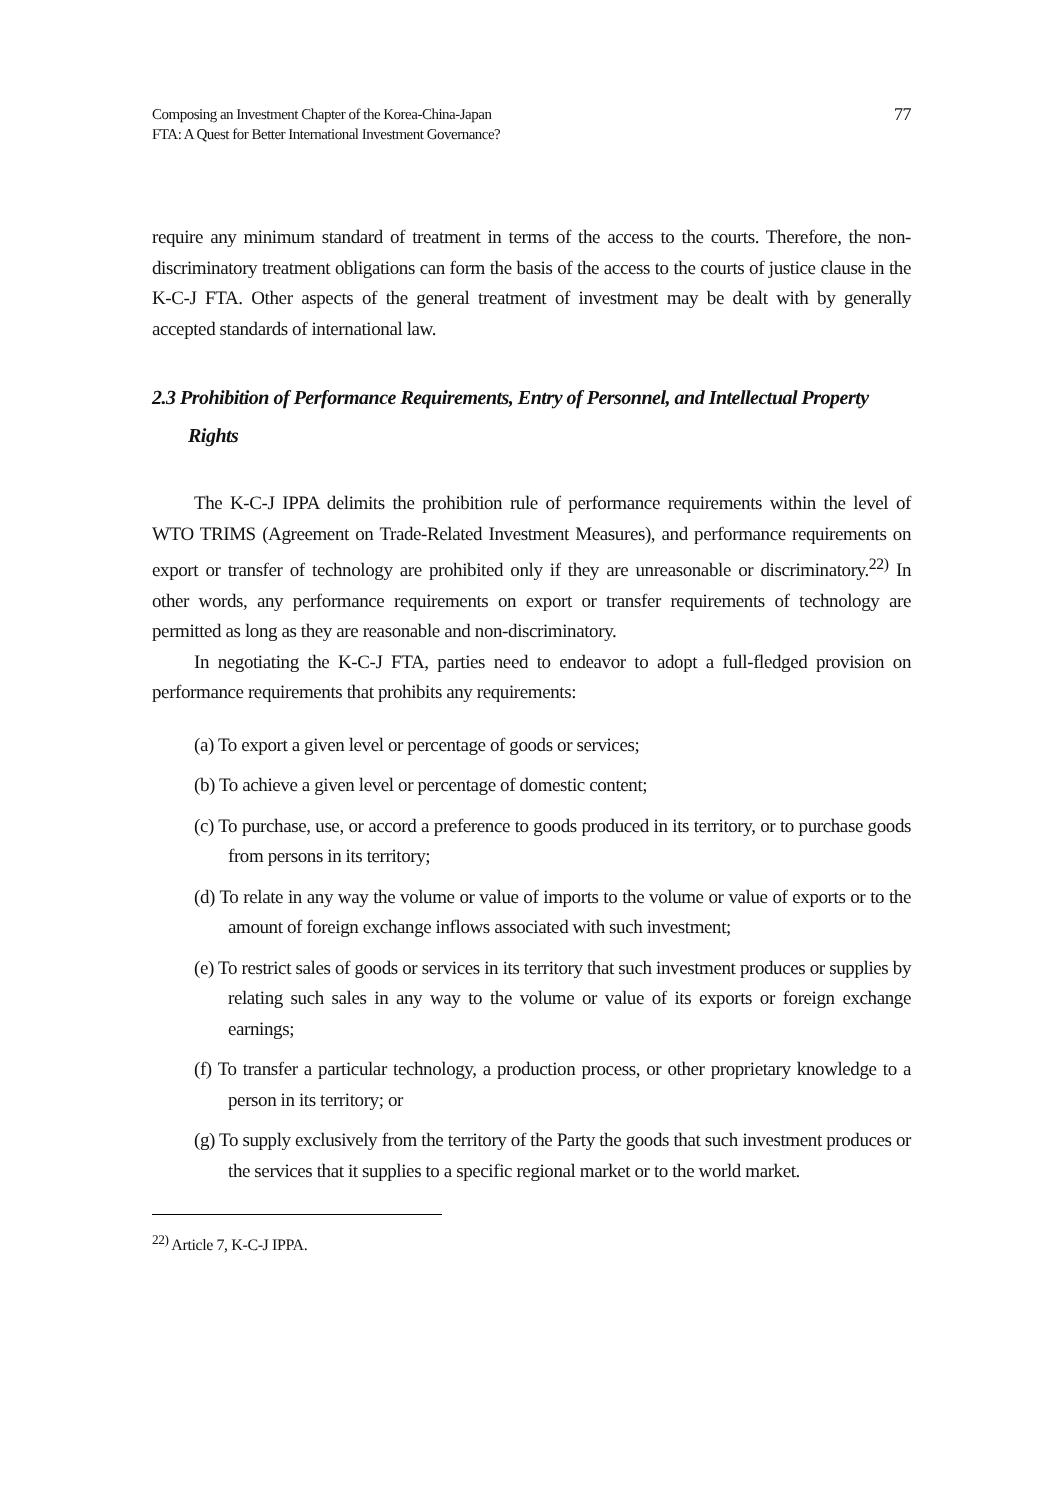Composing an Investment Chapter of the Korea-China-Japan
FTA: A Quest for Better International Investment Governance?
77
require any minimum standard of treatment in terms of the access to the courts. Therefore, the non-discriminatory treatment obligations can form the basis of the access to the courts of justice clause in the K-C-J FTA. Other aspects of the general treatment of investment may be dealt with by generally accepted standards of international law.
2.3 Prohibition of Performance Requirements, Entry of Personnel, and Intellectual Property Rights
The K-C-J IPPA delimits the prohibition rule of performance requirements within the level of WTO TRIMS (Agreement on Trade-Related Investment Measures), and performance requirements on export or transfer of technology are prohibited only if they are unreasonable or discriminatory.<sup>22)</sup> In other words, any performance requirements on export or transfer requirements of technology are permitted as long as they are reasonable and non-discriminatory.
In negotiating the K-C-J FTA, parties need to endeavor to adopt a full-fledged provision on performance requirements that prohibits any requirements:
(a) To export a given level or percentage of goods or services;
(b) To achieve a given level or percentage of domestic content;
(c) To purchase, use, or accord a preference to goods produced in its territory, or to purchase goods from persons in its territory;
(d) To relate in any way the volume or value of imports to the volume or value of exports or to the amount of foreign exchange inflows associated with such investment;
(e) To restrict sales of goods or services in its territory that such investment produces or supplies by relating such sales in any way to the volume or value of its exports or foreign exchange earnings;
(f) To transfer a particular technology, a production process, or other proprietary knowledge to a person in its territory; or
(g) To supply exclusively from the territory of the Party the goods that such investment produces or the services that it supplies to a specific regional market or to the world market.
<sup>22)</sup> Article 7, K-C-J IPPA.